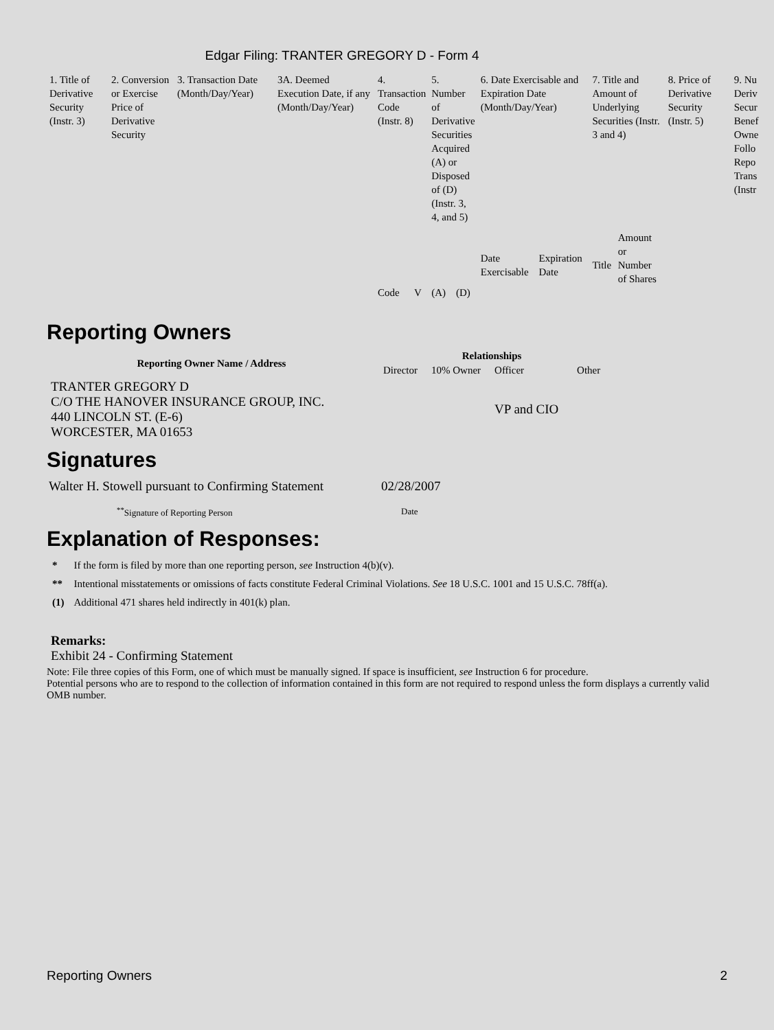Edgar Filing: TRANTER GREGORY D - Form 4
| 1. Title of Derivative Security (Instr. 3) | 2. Conversion or Exercise Price of Derivative Security | 3. Transaction Date (Month/Day/Year) | 3A. Deemed Execution Date, if any (Month/Day/Year) | 4. Transaction Code (Instr. 8) | | 5. Number of Derivative Securities Acquired (A) or Disposed of (D) (Instr. 3, 4, and 5) | | 6. Date Exercisable and Expiration Date (Month/Day/Year) | | 7. Title and Amount of Underlying Securities (Instr. 3 and 4) | | 8. Price of Derivative Security (Instr. 5) | 9. Nu Deriv Secur Benef Owne Follo Repo Trans (Instr |
| | | | | Code | V | (A) | (D) | Date Exercisable | Expiration Date | Title | Amount or Number of Shares | | |
Reporting Owners
| Reporting Owner Name / Address | Relationships | | | |
| --- | --- | --- | --- | --- |
| | Director | 10% Owner | Officer | Other |
| TRANTER GREGORY D C/O THE HANOVER INSURANCE GROUP, INC. 440 LINCOLN ST. (E-6) WORCESTER, MA 01653 | | | VP and CIO | |
Signatures
| Walter H. Stowell pursuant to Confirming Statement | 02/28/2007 |
| <sup>**</sup> Signature of Reporting Person | Date |
Explanation of Responses:
| * | If the form is filed by more than one reporting person, see Instruction 4(b)(v). |
| ** | Intentional misstatements or omissions of facts constitute Federal Criminal Violations. See 18 U.S.C. 1001 and 15 U.S.C. 78ff(a). |
| (1) | Additional 471 shares held indirectly in 401(k) plan. |
Remarks:
Exhibit 24 - Confirming Statement
Note: File three copies of this Form, one of which must be manually signed. If space is insufficient, see Instruction 6 for procedure.
Potential persons who are to respond to the collection of information contained in this form are not required to respond unless the form displays a currently valid OMB number.
Reporting Owners 2